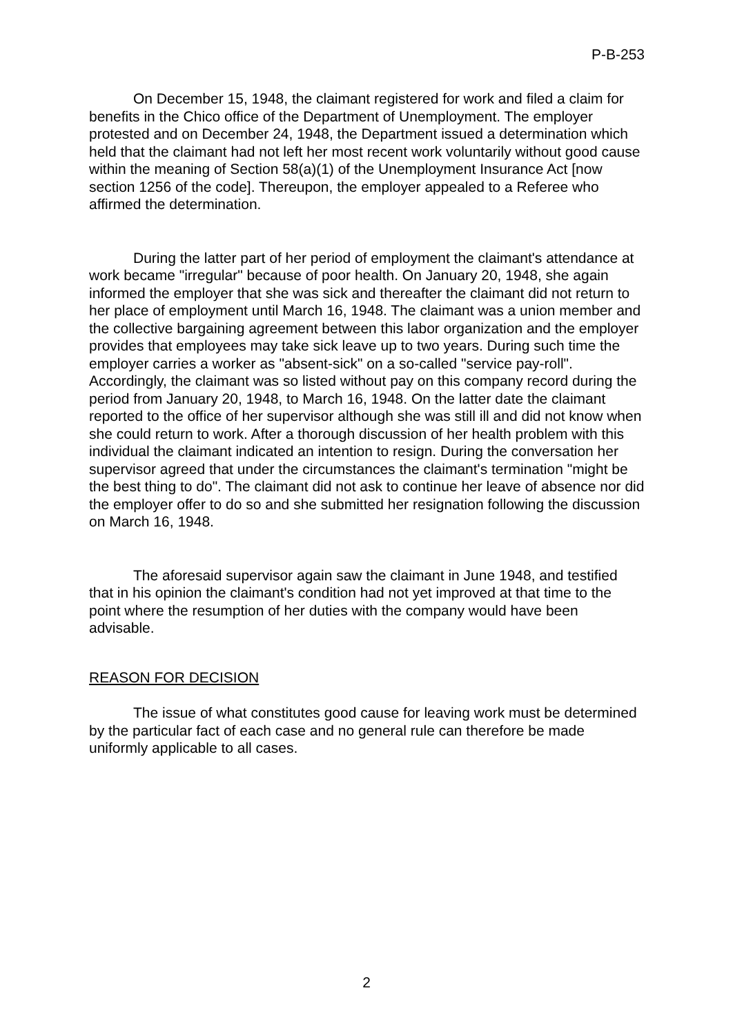P-B-253
On December 15, 1948, the claimant registered for work and filed a claim for benefits in the Chico office of the Department of Unemployment. The employer protested and on December 24, 1948, the Department issued a determination which held that the claimant had not left her most recent work voluntarily without good cause within the meaning of Section 58(a)(1) of the Unemployment Insurance Act [now section 1256 of the code]. Thereupon, the employer appealed to a Referee who affirmed the determination.
During the latter part of her period of employment the claimant's attendance at work became "irregular" because of poor health. On January 20, 1948, she again informed the employer that she was sick and thereafter the claimant did not return to her place of employment until March 16, 1948. The claimant was a union member and the collective bargaining agreement between this labor organization and the employer provides that employees may take sick leave up to two years. During such time the employer carries a worker as "absent-sick" on a so-called "service pay-roll". Accordingly, the claimant was so listed without pay on this company record during the period from January 20, 1948, to March 16, 1948. On the latter date the claimant reported to the office of her supervisor although she was still ill and did not know when she could return to work. After a thorough discussion of her health problem with this individual the claimant indicated an intention to resign. During the conversation her supervisor agreed that under the circumstances the claimant's termination "might be the best thing to do". The claimant did not ask to continue her leave of absence nor did the employer offer to do so and she submitted her resignation following the discussion on March 16, 1948.
The aforesaid supervisor again saw the claimant in June 1948, and testified that in his opinion the claimant's condition had not yet improved at that time to the point where the resumption of her duties with the company would have been advisable.
REASON FOR DECISION
The issue of what constitutes good cause for leaving work must be determined by the particular fact of each case and no general rule can therefore be made uniformly applicable to all cases.
2